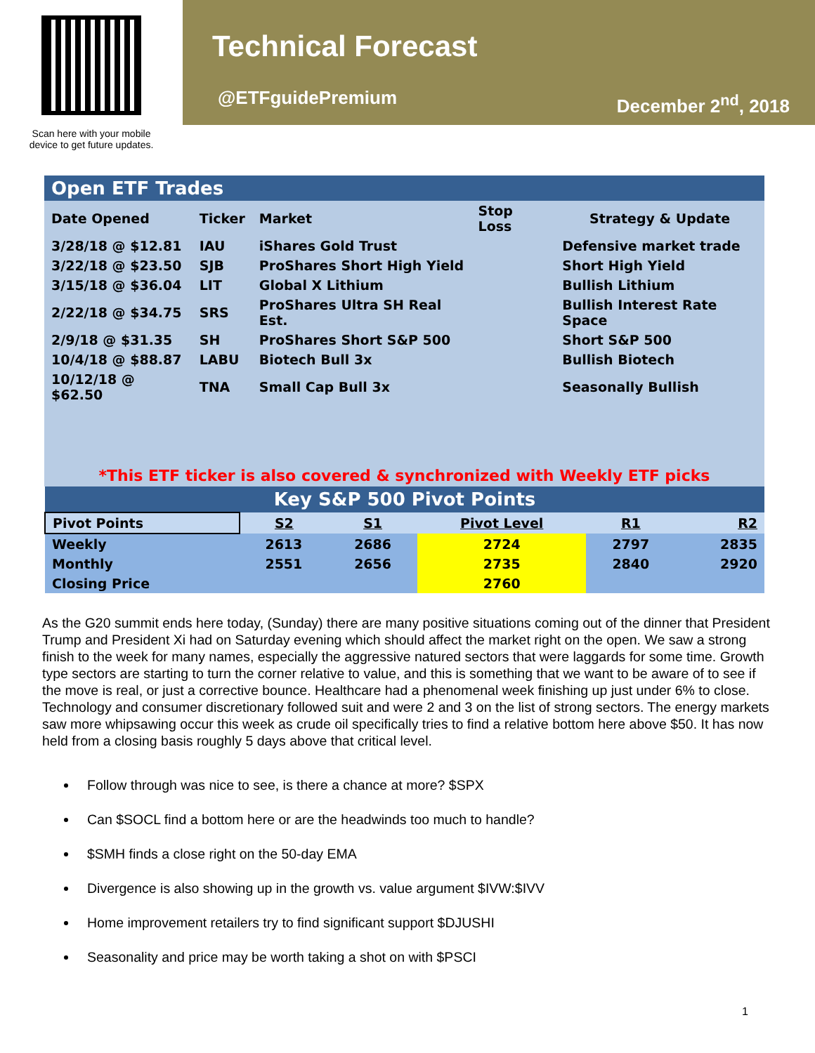Scan here with your mobile
device to get future updates.
Technical Forecast
@ETFguidePremium December 2<sup>nd</sup>, 2018
| Open ETF Trades | | | | |
| Date Opened | Ticker | Market | Stop Loss | Strategy & Update |
| 3/28/18 @ $12.81 | IAU | iShares Gold Trust | | Defensive market trade |
| 3/22/18 @ $23.50 | SJB | ProShares Short High Yield | | Short High Yield |
| 3/15/18 @ $36.04 | LIT | Global X Lithium | | Bullish Lithium |
| 2/22/18 @ $34.75 | SRS | ProShares Ultra SH Real Est. | | Bullish Interest Rate Space |
| 2/9/18 @ $31.35 | SH | ProShares Short S&P 500 | | Short S&P 500 |
| 10/4/18 @ $88.87 | LABU | Biotech Bull 3x | | Bullish Biotech |
| 10/12/18 @ $62.50 | TNA | Small Cap Bull 3x | | Seasonally Bullish |
| *This ETF ticker is also covered & synchronized with Weekly ETF picks | | | | |
| Key S&P 500 Pivot Points | | | | | |
| Pivot Points | S2 | S1 | Pivot Level | R1 | R2 |
| Weekly | 2613 | 2686 | 2724 | 2797 | 2835 |
| Monthly | 2551 | 2656 | 2735 | 2840 | 2920 |
| Closing Price | | | 2760 | | |
As the G20 summit ends here today, (Sunday) there are many positive situations coming out of the dinner that President Trump and President Xi had on Saturday evening which should affect the market right on the open. We saw a strong finish to the week for many names, especially the aggressive natured sectors that were laggards for some time. Growth type sectors are starting to turn the corner relative to value, and this is something that we want to be aware of to see if the move is real, or just a corrective bounce. Healthcare had a phenomenal week finishing up just under 6% to close. Technology and consumer discretionary followed suit and were 2 and 3 on the list of strong sectors. The energy markets saw more whipsawing occur this week as crude oil specifically tries to find a relative bottom here above $50. It has now held from a closing basis roughly 5 days above that critical level.
Follow through was nice to see, is there a chance at more? $SPX
Can $SOCL find a bottom here or are the headwinds too much to handle?
$SMH finds a close right on the 50-day EMA
Divergence is also showing up in the growth vs. value argument $IVW:$IVV
Home improvement retailers try to find significant support $DJUSHI
Seasonality and price may be worth taking a shot on with $PSCI
1